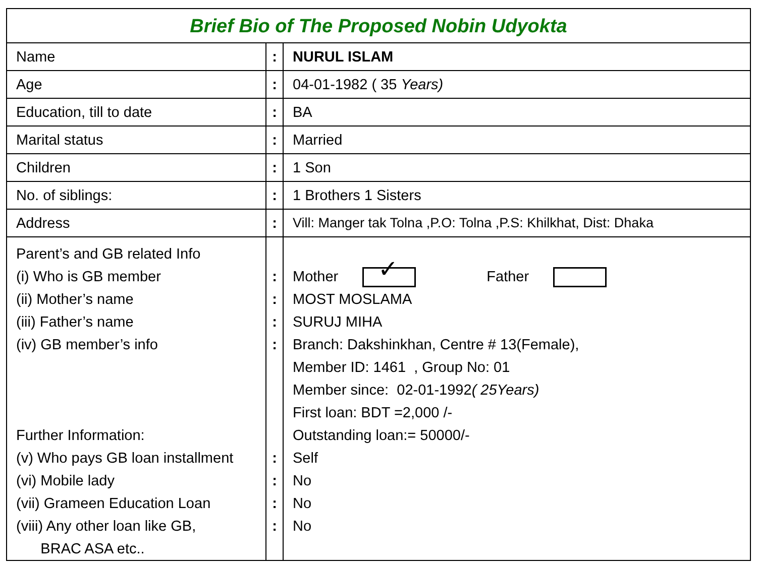| Brief Bio of The Proposed Nobin Udyokta | | |
| Name | : | NURUL ISLAM |
| Age | : | 04-01-1982 ( 35 Years) |
| Education, till to date | : | BA |
| Marital status | : | Married |
| Children | : | 1 Son |
| No. of siblings: | : | 1 Brothers 1 Sisters |
| Address | : | Vill: Manger tak Tolna ,P.O: Tolna ,P.S: Khilkhat, Dist: Dhaka |
| Parent’s and GB related Info (i) Who is GB member (ii) Mother’s name (iii) Father’s name (iv) GB member’s info Further Information: (v) Who pays GB loan installment (vi) Mobile lady (vii) Grameen Education Loan (viii) Any other loan like GB, BRAC ASA etc.. | : : : : : : : : | Mother ✓ Father MOST MOSLAMA SURUJ MIHA Branch: Dakshinkhan, Centre # 13(Female), Member ID: 1461 , Group No: 01 Member since: 02-01-1992 ( 25Years) First loan: BDT =2,000 /- Outstanding loan:= 50000/- Self No No No |